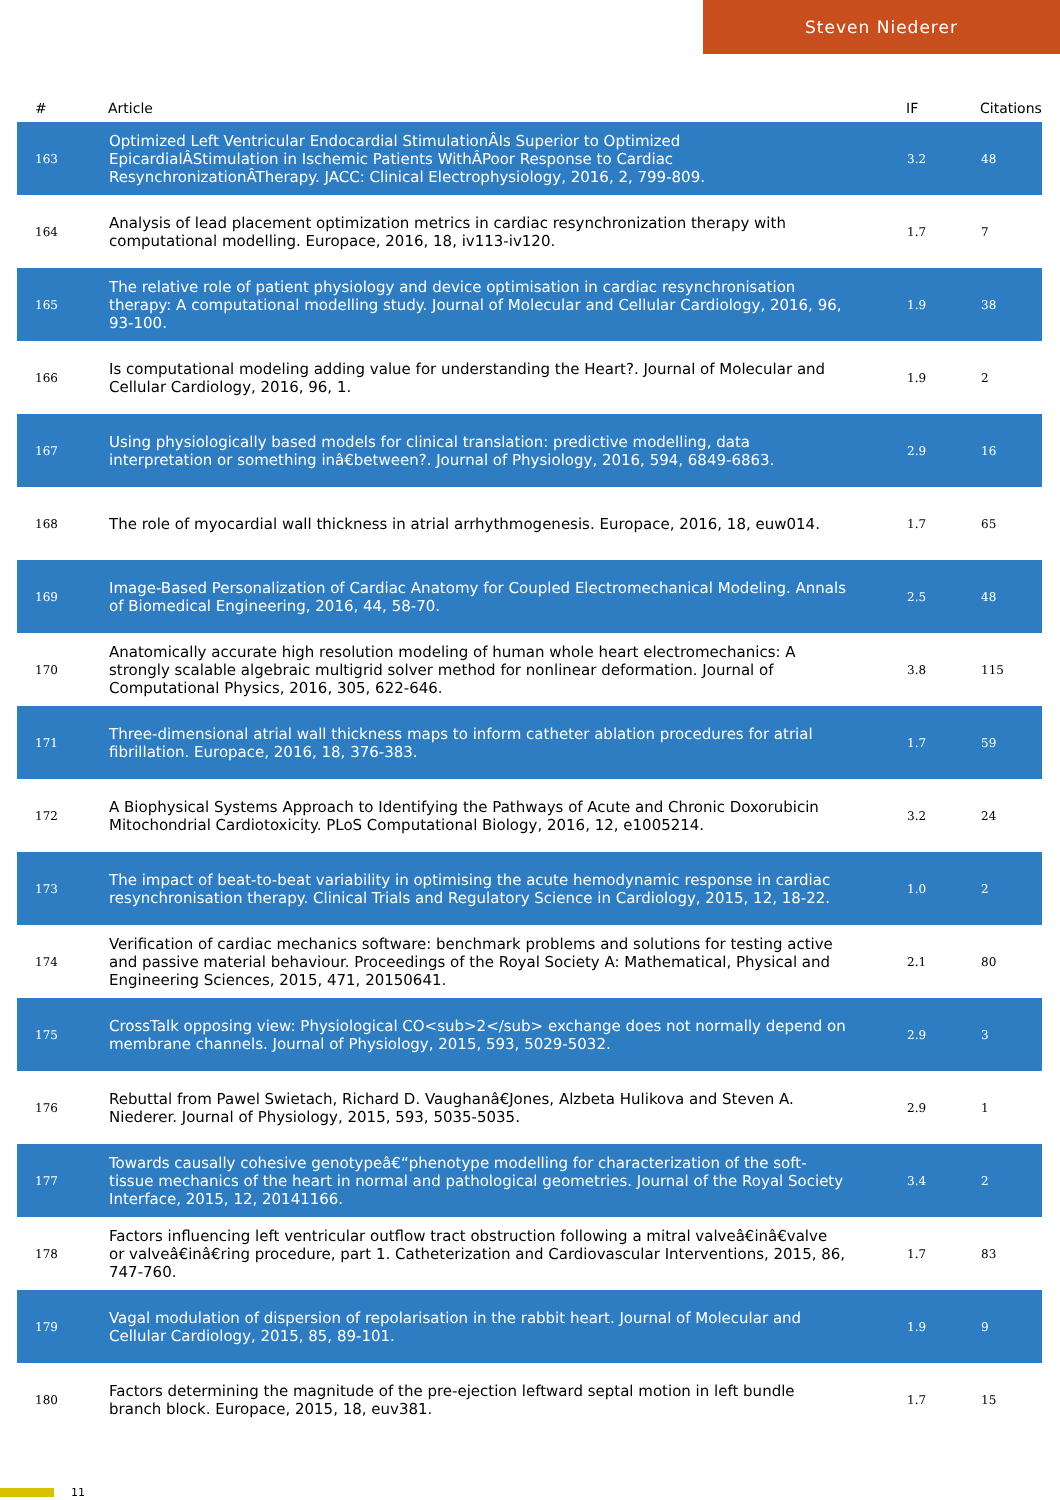Steven Niederer
| # | Article | IF | Citations |
| --- | --- | --- | --- |
| 163 | Optimized Left Ventricular Endocardial StimulationÂIs Superior to Optimized EpicardialÂStimulation in Ischemic Patients WithÂPoor Response to Cardiac ResynchronizationÂTherapy. JACC: Clinical Electrophysiology, 2016, 2, 799-809. | 3.2 | 48 |
| 164 | Analysis of lead placement optimization metrics in cardiac resynchronization therapy with computational modelling. Europace, 2016, 18, iv113-iv120. | 1.7 | 7 |
| 165 | The relative role of patient physiology and device optimisation in cardiac resynchronisation therapy: A computational modelling study. Journal of Molecular and Cellular Cardiology, 2016, 96, 93-100. | 1.9 | 38 |
| 166 | Is computational modeling adding value for understanding the Heart?. Journal of Molecular and Cellular Cardiology, 2016, 96, 1. | 1.9 | 2 |
| 167 | Using physiologically based models for clinical translation: predictive modelling, data interpretation or something inâ€between?. Journal of Physiology, 2016, 594, 6849-6863. | 2.9 | 16 |
| 168 | The role of myocardial wall thickness in atrial arrhythmogenesis. Europace, 2016, 18, euw014. | 1.7 | 65 |
| 169 | Image-Based Personalization of Cardiac Anatomy for Coupled Electromechanical Modeling. Annals of Biomedical Engineering, 2016, 44, 58-70. | 2.5 | 48 |
| 170 | Anatomically accurate high resolution modeling of human whole heart electromechanics: A strongly scalable algebraic multigrid solver method for nonlinear deformation. Journal of Computational Physics, 2016, 305, 622-646. | 3.8 | 115 |
| 171 | Three-dimensional atrial wall thickness maps to inform catheter ablation procedures for atrial fibrillation. Europace, 2016, 18, 376-383. | 1.7 | 59 |
| 172 | A Biophysical Systems Approach to Identifying the Pathways of Acute and Chronic Doxorubicin Mitochondrial Cardiotoxicity. PLoS Computational Biology, 2016, 12, e1005214. | 3.2 | 24 |
| 173 | The impact of beat-to-beat variability in optimising the acute hemodynamic response in cardiac resynchronisation therapy. Clinical Trials and Regulatory Science in Cardiology, 2015, 12, 18-22. | 1.0 | 2 |
| 174 | Verification of cardiac mechanics software: benchmark problems and solutions for testing active and passive material behaviour. Proceedings of the Royal Society A: Mathematical, Physical and Engineering Sciences, 2015, 471, 20150641. | 2.1 | 80 |
| 175 | CrossTalk opposing view: Physiological CO<sub>2</sub> exchange does not normally depend on membrane channels. Journal of Physiology, 2015, 593, 5029-5032. | 2.9 | 3 |
| 176 | Rebuttal from Pawel Swietach, Richard D. Vaughanâ€Jones, Alzbeta Hulikova and Steven A. Niederer. Journal of Physiology, 2015, 593, 5035-5035. | 2.9 | 1 |
| 177 | Towards causally cohesive genotypeâ€“phenotype modelling for characterization of the soft-tissue mechanics of the heart in normal and pathological geometries. Journal of the Royal Society Interface, 2015, 12, 20141166. | 3.4 | 2 |
| 178 | Factors influencing left ventricular outflow tract obstruction following a mitral valveâ€inâ€valve or valveâ€inâ€ring procedure, part 1. Catheterization and Cardiovascular Interventions, 2015, 86, 747-760. | 1.7 | 83 |
| 179 | Vagal modulation of dispersion of repolarisation in the rabbit heart. Journal of Molecular and Cellular Cardiology, 2015, 85, 89-101. | 1.9 | 9 |
| 180 | Factors determining the magnitude of the pre-ejection leftward septal motion in left bundle branch block. Europace, 2015, 18, euv381. | 1.7 | 15 |
11